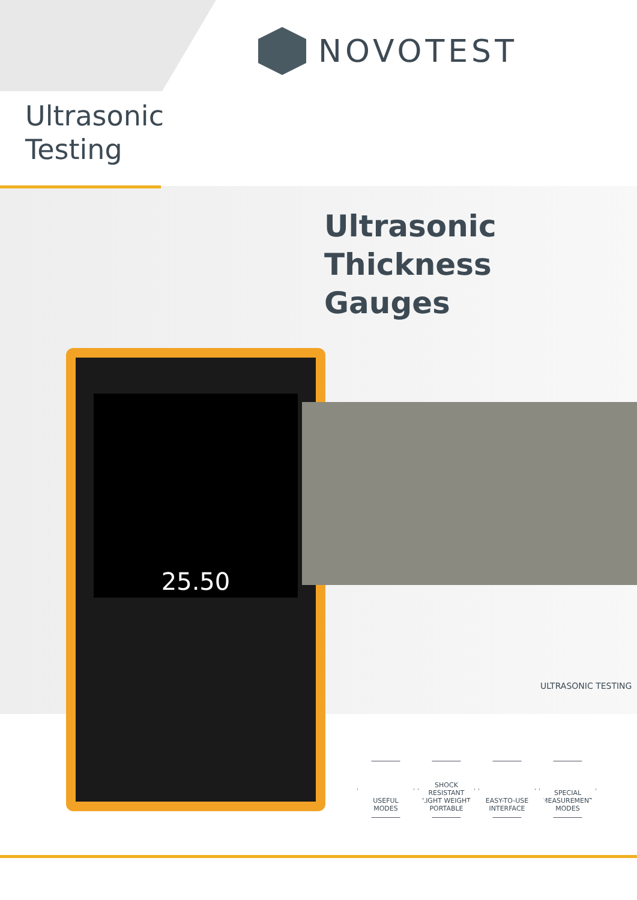NOVOTEST
Ultrasonic
Testing
Ultrasonic
Thickness
Gauges
25.50
ULTRASONIC TESTING
USEFUL
MODES
SHOCK RESISTANT
LIGHT WEIGHT
PORTABLE
EASY-TO-USE
INTERFACE
SPECIAL
MEASUREMENT
MODES